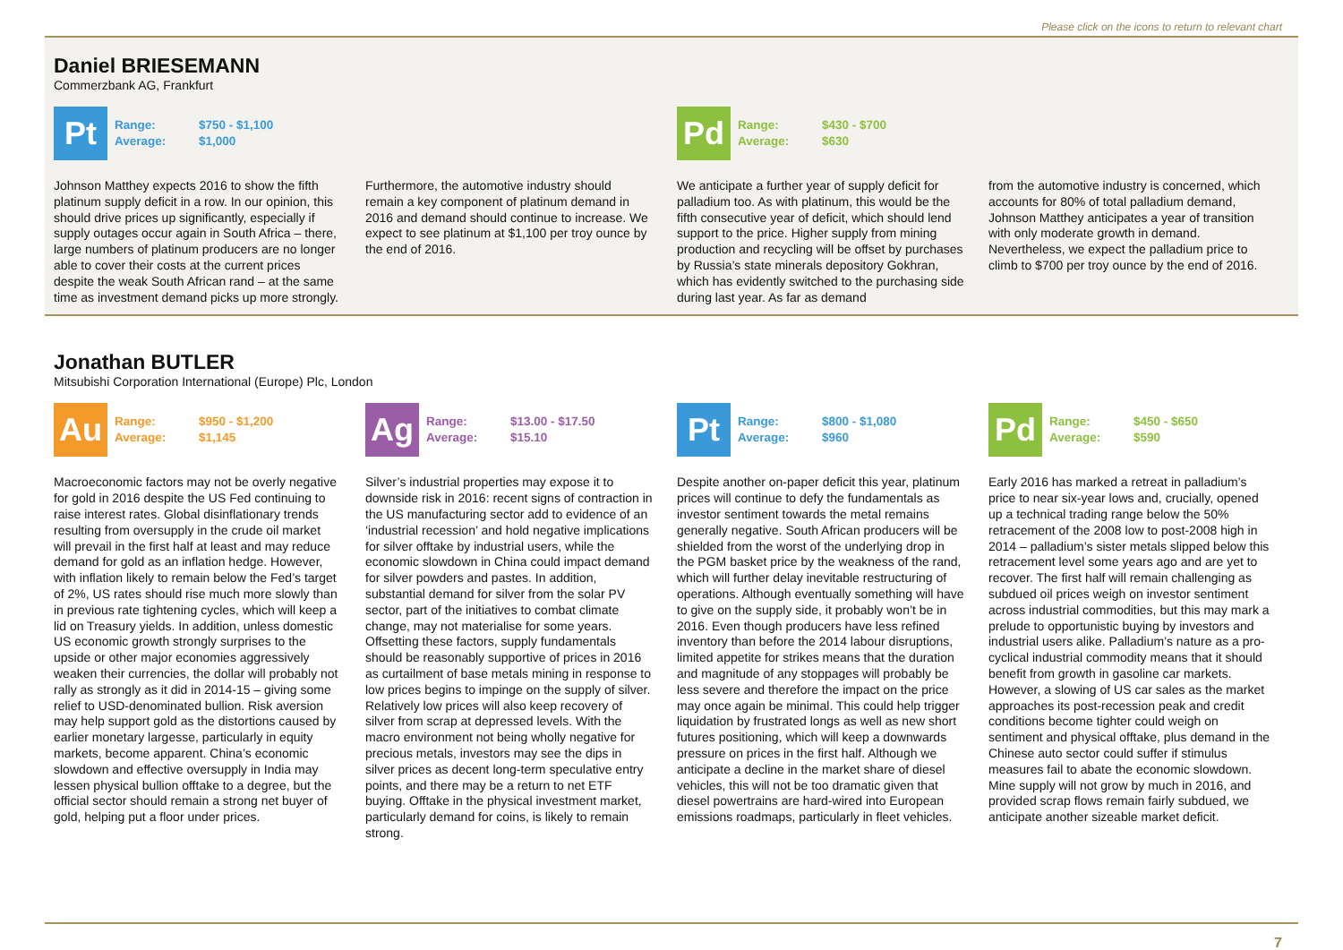Please click on the icons to return to relevant chart
Daniel BRIESEMANN
Commerzbank AG, Frankfurt
Pt
Range: $750 - $1,100
Average: $1,000
Johnson Matthey expects 2016 to show the fifth platinum supply deficit in a row. In our opinion, this should drive prices up significantly, especially if supply outages occur again in South Africa – there, large numbers of platinum producers are no longer able to cover their costs at the current prices despite the weak South African rand – at the same time as investment demand picks up more strongly.
Furthermore, the automotive industry should remain a key component of platinum demand in 2016 and demand should continue to increase. We expect to see platinum at $1,100 per troy ounce by the end of 2016.
Pd
Range: $430 - $700
Average: $630
We anticipate a further year of supply deficit for palladium too. As with platinum, this would be the fifth consecutive year of deficit, which should lend support to the price. Higher supply from mining production and recycling will be offset by purchases by Russia’s state minerals depository Gokhran, which has evidently switched to the purchasing side during last year. As far as demand
from the automotive industry is concerned, which accounts for 80% of total palladium demand, Johnson Matthey anticipates a year of transition with only moderate growth in demand. Nevertheless, we expect the palladium price to climb to $700 per troy ounce by the end of 2016.
Jonathan BUTLER
Mitsubishi Corporation International (Europe) Plc, London
Au
Range: $950 - $1,200
Average: $1,145
Macroeconomic factors may not be overly negative for gold in 2016 despite the US Fed continuing to raise interest rates. Global disinflationary trends resulting from oversupply in the crude oil market will prevail in the first half at least and may reduce demand for gold as an inflation hedge. However, with inflation likely to remain below the Fed’s target of 2%, US rates should rise much more slowly than in previous rate tightening cycles, which will keep a lid on Treasury yields. In addition, unless domestic US economic growth strongly surprises to the upside or other major economies aggressively weaken their currencies, the dollar will probably not rally as strongly as it did in 2014-15 – giving some relief to USD-denominated bullion. Risk aversion may help support gold as the distortions caused by earlier monetary largesse, particularly in equity markets, become apparent. China’s economic slowdown and effective oversupply in India may lessen physical bullion offtake to a degree, but the official sector should remain a strong net buyer of gold, helping put a floor under prices.
Ag
Range: $13.00 - $17.50
Average: $15.10
Silver’s industrial properties may expose it to downside risk in 2016: recent signs of contraction in the US manufacturing sector add to evidence of an ‘industrial recession’ and hold negative implications for silver offtake by industrial users, while the economic slowdown in China could impact demand for silver powders and pastes. In addition, substantial demand for silver from the solar PV sector, part of the initiatives to combat climate change, may not materialise for some years. Offsetting these factors, supply fundamentals should be reasonably supportive of prices in 2016 as curtailment of base metals mining in response to low prices begins to impinge on the supply of silver. Relatively low prices will also keep recovery of silver from scrap at depressed levels. With the macro environment not being wholly negative for precious metals, investors may see the dips in silver prices as decent long-term speculative entry points, and there may be a return to net ETF buying. Offtake in the physical investment market, particularly demand for coins, is likely to remain strong.
Pt
Range: $800 - $1,080
Average: $960
Despite another on-paper deficit this year, platinum prices will continue to defy the fundamentals as investor sentiment towards the metal remains generally negative. South African producers will be shielded from the worst of the underlying drop in the PGM basket price by the weakness of the rand, which will further delay inevitable restructuring of operations. Although eventually something will have to give on the supply side, it probably won’t be in 2016. Even though producers have less refined inventory than before the 2014 labour disruptions, limited appetite for strikes means that the duration and magnitude of any stoppages will probably be less severe and therefore the impact on the price may once again be minimal. This could help trigger liquidation by frustrated longs as well as new short futures positioning, which will keep a downwards pressure on prices in the first half. Although we anticipate a decline in the market share of diesel vehicles, this will not be too dramatic given that diesel powertrains are hard-wired into European emissions roadmaps, particularly in fleet vehicles.
Pd
Range: $450 - $650
Average: $590
Early 2016 has marked a retreat in palladium’s price to near six-year lows and, crucially, opened up a technical trading range below the 50% retracement of the 2008 low to post-2008 high in 2014 – palladium’s sister metals slipped below this retracement level some years ago and are yet to recover. The first half will remain challenging as subdued oil prices weigh on investor sentiment across industrial commodities, but this may mark a prelude to opportunistic buying by investors and industrial users alike. Palladium’s nature as a pro-cyclical industrial commodity means that it should benefit from growth in gasoline car markets. However, a slowing of US car sales as the market approaches its post-recession peak and credit conditions become tighter could weigh on sentiment and physical offtake, plus demand in the Chinese auto sector could suffer if stimulus measures fail to abate the economic slowdown. Mine supply will not grow by much in 2016, and provided scrap flows remain fairly subdued, we anticipate another sizeable market deficit.
7